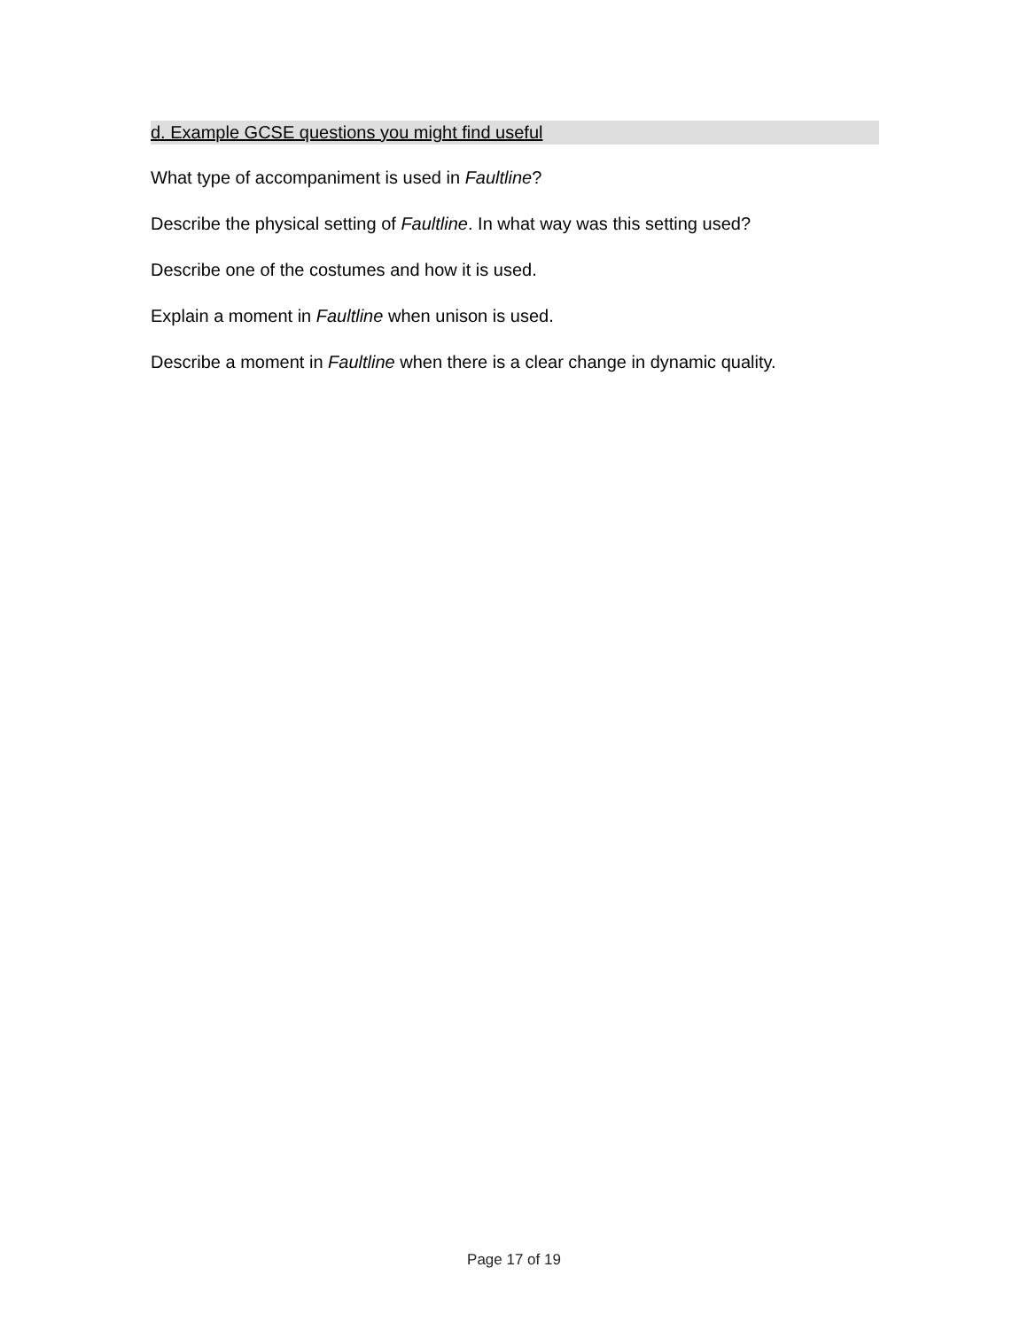d. Example GCSE questions you might find useful
What type of accompaniment is used in Faultline?
Describe the physical setting of Faultline. In what way was this setting used?
Describe one of the costumes and how it is used.
Explain a moment in Faultline when unison is used.
Describe a moment in Faultline when there is a clear change in dynamic quality.
Page 17 of 19